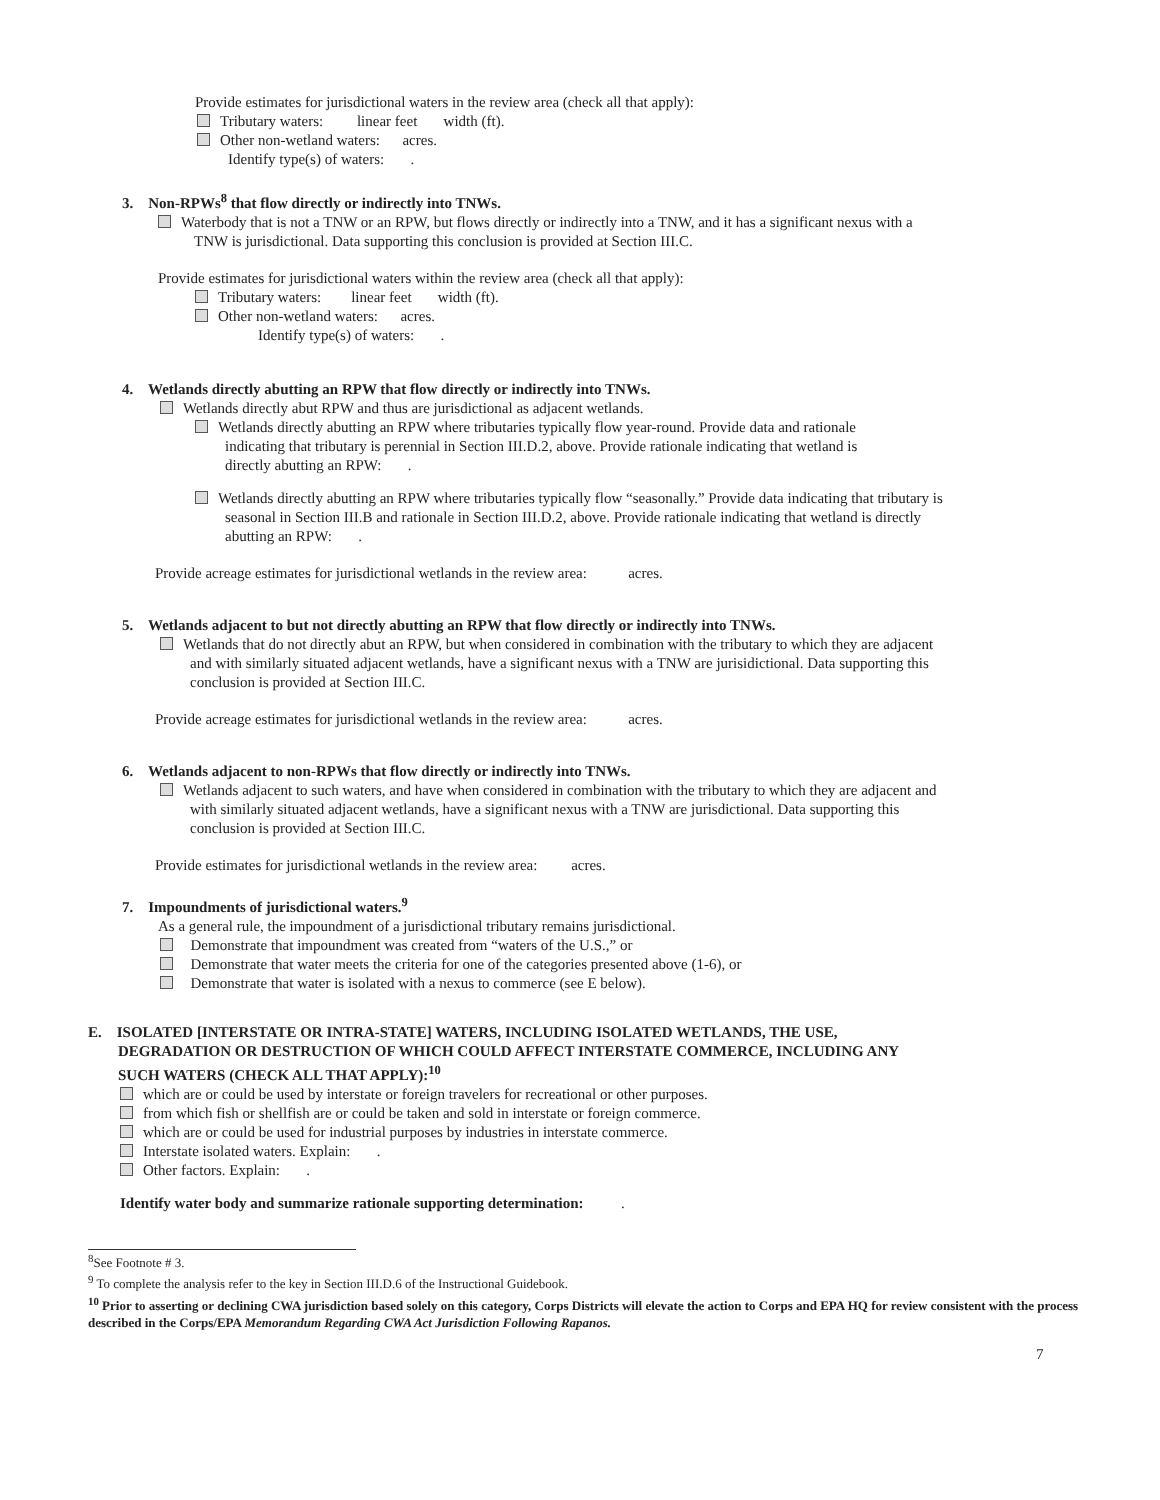Provide estimates for jurisdictional waters in the review area (check all that apply):
Tributary waters: linear feet width (ft).
Other non-wetland waters: acres.
Identify type(s) of waters: .
3. Non-RPWs<sup>8</sup> that flow directly or indirectly into TNWs.
Waterbody that is not a TNW or an RPW, but flows directly or indirectly into a TNW, and it has a significant nexus with a
TNW is jurisdictional. Data supporting this conclusion is provided at Section III.C.
Provide estimates for jurisdictional waters within the review area (check all that apply):
Tributary waters: linear feet width (ft).
Other non-wetland waters: acres.
Identify type(s) of waters: .
4. Wetlands directly abutting an RPW that flow directly or indirectly into TNWs.
Wetlands directly abut RPW and thus are jurisdictional as adjacent wetlands.
Wetlands directly abutting an RPW where tributaries typically flow year-round. Provide data and rationale
indicating that tributary is perennial in Section III.D.2, above. Provide rationale indicating that wetland is
directly abutting an RPW: .
Wetlands directly abutting an RPW where tributaries typically flow “seasonally.” Provide data indicating that tributary is
seasonal in Section III.B and rationale in Section III.D.2, above. Provide rationale indicating that wetland is directly
abutting an RPW: .
Provide acreage estimates for jurisdictional wetlands in the review area: acres.
5. Wetlands adjacent to but not directly abutting an RPW that flow directly or indirectly into TNWs.
Wetlands that do not directly abut an RPW, but when considered in combination with the tributary to which they are adjacent
and with similarly situated adjacent wetlands, have a significant nexus with a TNW are jurisidictional. Data supporting this
conclusion is provided at Section III.C.
Provide acreage estimates for jurisdictional wetlands in the review area: acres.
6. Wetlands adjacent to non-RPWs that flow directly or indirectly into TNWs.
Wetlands adjacent to such waters, and have when considered in combination with the tributary to which they are adjacent and
with similarly situated adjacent wetlands, have a significant nexus with a TNW are jurisdictional. Data supporting this
conclusion is provided at Section III.C.
Provide estimates for jurisdictional wetlands in the review area: acres.
7. Impoundments of jurisdictional waters.<sup>9</sup>
As a general rule, the impoundment of a jurisdictional tributary remains jurisdictional.
Demonstrate that impoundment was created from “waters of the U.S.,” or
Demonstrate that water meets the criteria for one of the categories presented above (1-6), or
Demonstrate that water is isolated with a nexus to commerce (see E below).
E. ISOLATED [INTERSTATE OR INTRA-STATE] WATERS, INCLUDING ISOLATED WETLANDS, THE USE,
DEGRADATION OR DESTRUCTION OF WHICH COULD AFFECT INTERSTATE COMMERCE, INCLUDING ANY
SUCH WATERS (CHECK ALL THAT APPLY):<sup>10</sup>
which are or could be used by interstate or foreign travelers for recreational or other purposes.
from which fish or shellfish are or could be taken and sold in interstate or foreign commerce.
which are or could be used for industrial purposes by industries in interstate commerce.
Interstate isolated waters. Explain: .
Other factors. Explain: .
Identify water body and summarize rationale supporting determination: .
<sup>8</sup> See Footnote # 3.
<sup>9</sup> To complete the analysis refer to the key in Section III.D.6 of the Instructional Guidebook.
<sup>10</sup> Prior to asserting or declining CWA jurisdiction based solely on this category, Corps Districts will elevate the action to Corps and EPA HQ for review consistent with the process described in the Corps/EPA Memorandum Regarding CWA Act Jurisdiction Following Rapanos.
7